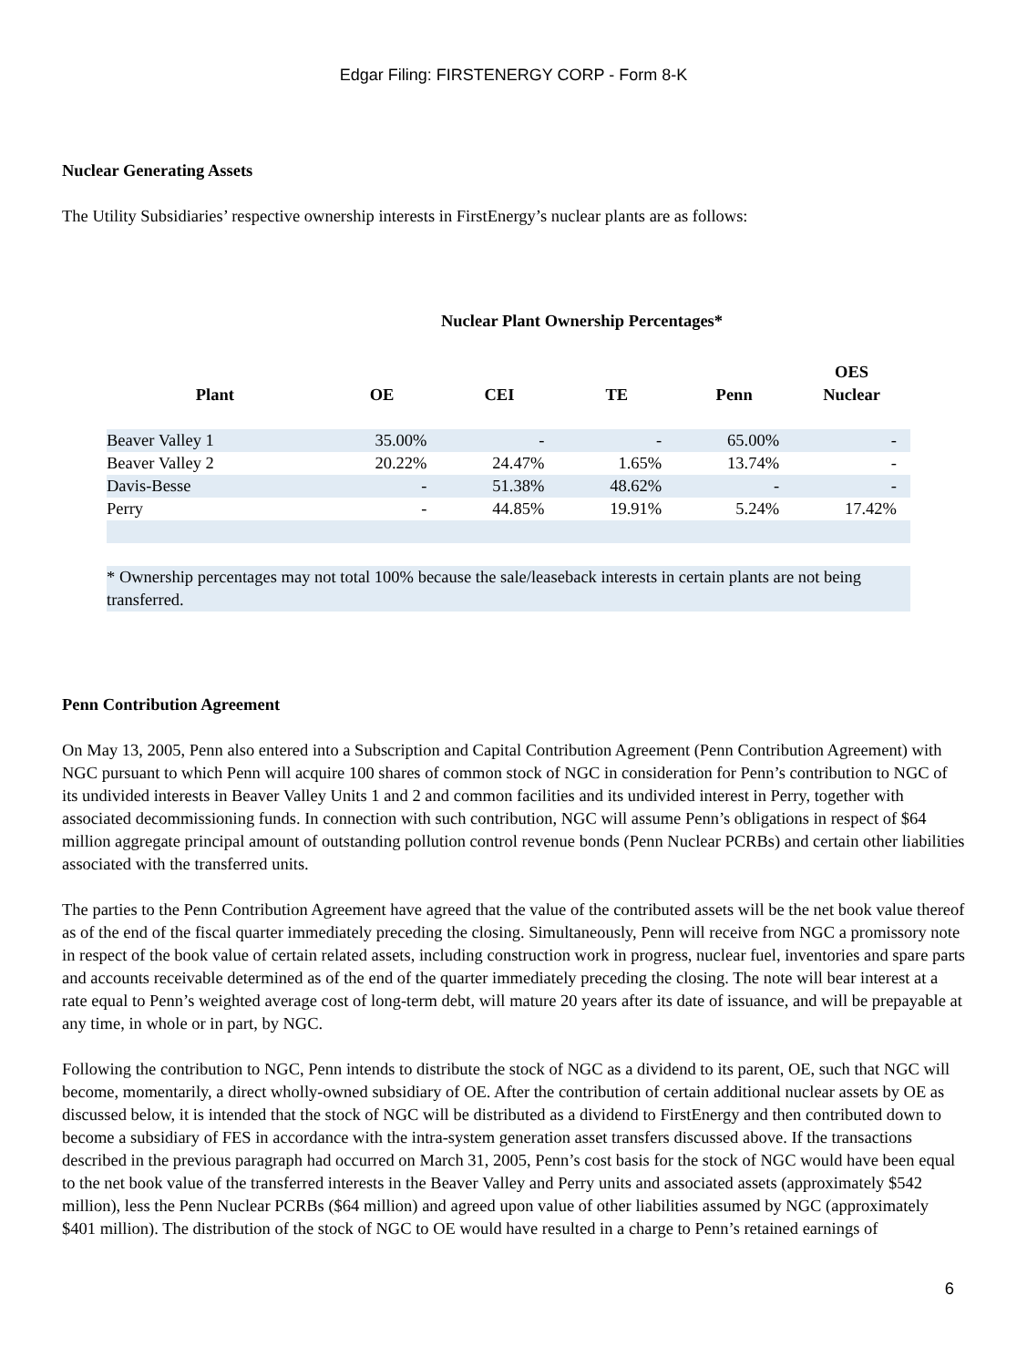Edgar Filing: FIRSTENERGY CORP - Form 8-K
Nuclear Generating Assets
The Utility Subsidiaries’ respective ownership interests in FirstEnergy’s nuclear plants are as follows:
Nuclear Plant Ownership Percentages*
| Plant | OE | CEI | TE | Penn | OES Nuclear |
| --- | --- | --- | --- | --- | --- |
| Beaver Valley 1 | 35.00% | - | - | 65.00% | - |
| Beaver Valley 2 | 20.22% | 24.47% | 1.65% | 13.74% | - |
| Davis-Besse | - | 51.38% | 48.62% | - | - |
| Perry | - | 44.85% | 19.91% | 5.24% | 17.42% |
* Ownership percentages may not total 100% because the sale/leaseback interests in certain plants are not being transferred.
Penn Contribution Agreement
On May 13, 2005, Penn also entered into a Subscription and Capital Contribution Agreement (Penn Contribution Agreement) with NGC pursuant to which Penn will acquire 100 shares of common stock of NGC in consideration for Penn’s contribution to NGC of its undivided interests in Beaver Valley Units 1 and 2 and common facilities and its undivided interest in Perry, together with associated decommissioning funds. In connection with such contribution, NGC will assume Penn’s obligations in respect of $64 million aggregate principal amount of outstanding pollution control revenue bonds (Penn Nuclear PCRBs) and certain other liabilities associated with the transferred units.
The parties to the Penn Contribution Agreement have agreed that the value of the contributed assets will be the net book value thereof as of the end of the fiscal quarter immediately preceding the closing. Simultaneously, Penn will receive from NGC a promissory note in respect of the book value of certain related assets, including construction work in progress, nuclear fuel, inventories and spare parts and accounts receivable determined as of the end of the quarter immediately preceding the closing. The note will bear interest at a rate equal to Penn’s weighted average cost of long-term debt, will mature 20 years after its date of issuance, and will be prepayable at any time, in whole or in part, by NGC.
Following the contribution to NGC, Penn intends to distribute the stock of NGC as a dividend to its parent, OE, such that NGC will become, momentarily, a direct wholly-owned subsidiary of OE. After the contribution of certain additional nuclear assets by OE as discussed below, it is intended that the stock of NGC will be distributed as a dividend to FirstEnergy and then contributed down to become a subsidiary of FES in accordance with the intra-system generation asset transfers discussed above. If the transactions described in the previous paragraph had occurred on March 31, 2005, Penn’s cost basis for the stock of NGC would have been equal to the net book value of the transferred interests in the Beaver Valley and Perry units and associated assets (approximately $542 million), less the Penn Nuclear PCRBs ($64 million) and agreed upon value of other liabilities assumed by NGC (approximately $401 million). The distribution of the stock of NGC to OE would have resulted in a charge to Penn’s retained earnings of
6